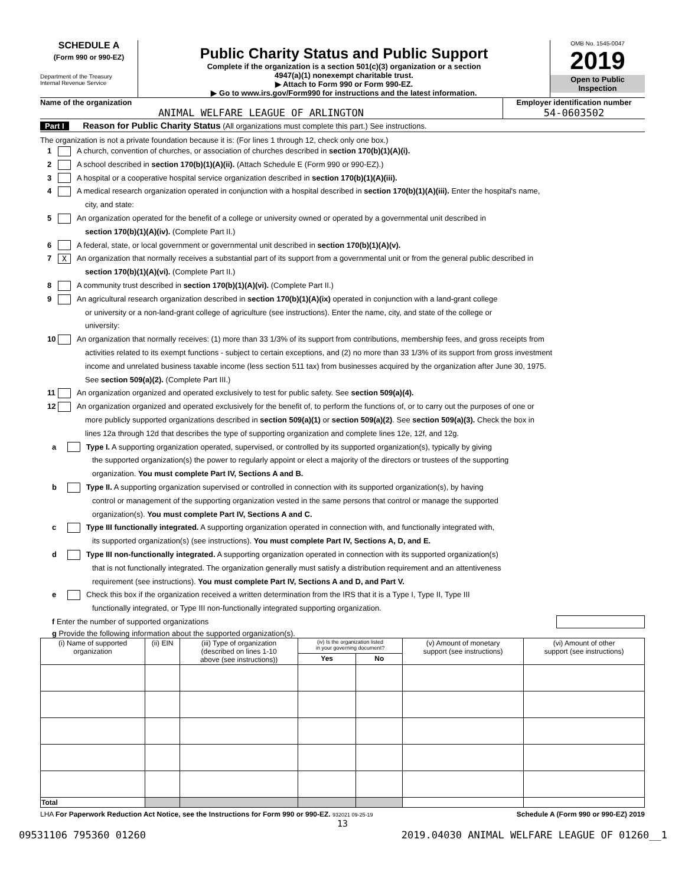SCHEDULE A
(Form 990 or 990-EZ)
Department of the Treasury
Internal Revenue Service
Public Charity Status and Public Support
Complete if the organization is a section 501(c)(3) organization or a section
4947(a)(1) nonexempt charitable trust.
▶ Attach to Form 990 or Form 990-EZ.
▶ Go to www.irs.gov/Form990 for instructions and the latest information.
OMB No. 1545-0047
2019
Open to Public
Inspection
Name of the organization
ANIMAL WELFARE LEAGUE OF ARLINGTON
Employer identification number
54-0603502
Part I Reason for Public Charity Status (All organizations must complete this part.) See instructions.
The organization is not a private foundation because it is: (For lines 1 through 12, check only one box.)
1 A church, convention of churches, or association of churches described in section 170(b)(1)(A)(i).
2 A school described in section 170(b)(1)(A)(ii). (Attach Schedule E (Form 990 or 990-EZ).)
3 A hospital or a cooperative hospital service organization described in section 170(b)(1)(A)(iii).
4 A medical research organization operated in conjunction with a hospital described in section 170(b)(1)(A)(iii). Enter the hospital's name,
city, and state:
5 An organization operated for the benefit of a college or university owned or operated by a governmental unit described in
section 170(b)(1)(A)(iv). (Complete Part II.)
6 A federal, state, or local government or governmental unit described in section 170(b)(1)(A)(v).
7 X An organization that normally receives a substantial part of its support from a governmental unit or from the general public described in
section 170(b)(1)(A)(vi). (Complete Part II.)
8 A community trust described in section 170(b)(1)(A)(vi). (Complete Part II.)
9 An agricultural research organization described in section 170(b)(1)(A)(ix) operated in conjunction with a land-grant college
or university or a non-land-grant college of agriculture (see instructions). Enter the name, city, and state of the college or
university:
10 An organization that normally receives: (1) more than 33 1/3% of its support from contributions, membership fees, and gross receipts from
activities related to its exempt functions - subject to certain exceptions, and (2) no more than 33 1/3% of its support from gross investment
income and unrelated business taxable income (less section 511 tax) from businesses acquired by the organization after June 30, 1975.
See section 509(a)(2). (Complete Part III.)
11 An organization organized and operated exclusively to test for public safety. See section 509(a)(4).
12 An organization organized and operated exclusively for the benefit of, to perform the functions of, or to carry out the purposes of one or
more publicly supported organizations described in section 509(a)(1) or section 509(a)(2). See section 509(a)(3). Check the box in
lines 12a through 12d that describes the type of supporting organization and complete lines 12e, 12f, and 12g.
a Type I. A supporting organization operated, supervised, or controlled by its supported organization(s), typically by giving
the supported organization(s) the power to regularly appoint or elect a majority of the directors or trustees of the supporting
organization. You must complete Part IV, Sections A and B.
b Type II. A supporting organization supervised or controlled in connection with its supported organization(s), by having
control or management of the supporting organization vested in the same persons that control or manage the supported
organization(s). You must complete Part IV, Sections A and C.
c Type III functionally integrated. A supporting organization operated in connection with, and functionally integrated with,
its supported organization(s) (see instructions). You must complete Part IV, Sections A, D, and E.
d Type III non-functionally integrated. A supporting organization operated in connection with its supported organization(s)
that is not functionally integrated. The organization generally must satisfy a distribution requirement and an attentiveness
requirement (see instructions). You must complete Part IV, Sections A and D, and Part V.
e Check this box if the organization received a written determination from the IRS that it is a Type I, Type II, Type III
functionally integrated, or Type III non-functionally integrated supporting organization.
f Enter the number of supported organizations
g Provide the following information about the supported organization(s).
| (i) Name of supported organization | (ii) EIN | (iii) Type of organization (described on lines 1-10 above (see instructions)) | (iv) Is the organization listed in your governing document? | | (v) Amount of monetary support (see instructions) | (vi) Amount of other support (see instructions) |
| --- | --- | --- | --- | --- | --- | --- |
| | | | Yes | No | | |
| Total | | | | | | |
LHA For Paperwork Reduction Act Notice, see the Instructions for Form 990 or 990-EZ. 932021 09-25-19 Schedule A (Form 990 or 990-EZ) 2019
13
09531106 795360 01260 2019.04030 ANIMAL WELFARE LEAGUE OF 01260__1